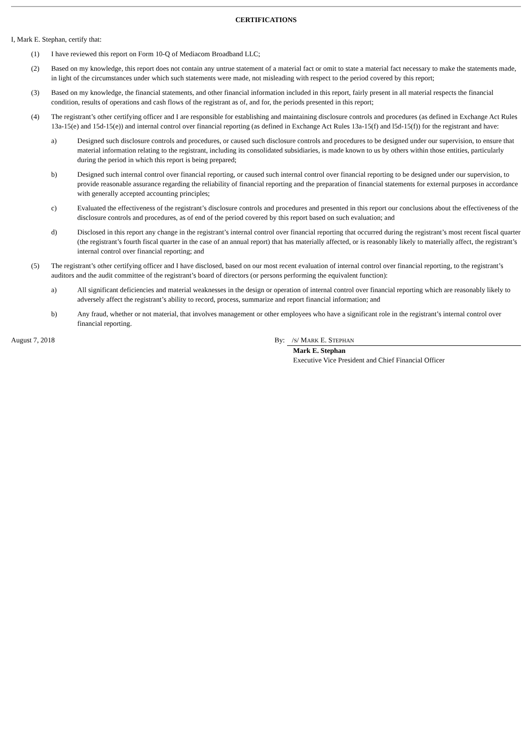CERTIFICATIONS
I, Mark E. Stephan, certify that:
(1) I have reviewed this report on Form 10-Q of Mediacom Broadband LLC;
(2) Based on my knowledge, this report does not contain any untrue statement of a material fact or omit to state a material fact necessary to make the statements made, in light of the circumstances under which such statements were made, not misleading with respect to the period covered by this report;
(3) Based on my knowledge, the financial statements, and other financial information included in this report, fairly present in all material respects the financial condition, results of operations and cash flows of the registrant as of, and for, the periods presented in this report;
(4) The registrant’s other certifying officer and I are responsible for establishing and maintaining disclosure controls and procedures (as defined in Exchange Act Rules 13a-15(e) and 15d-15(e)) and internal control over financial reporting (as defined in Exchange Act Rules 13a-15(f) and l5d-15(f)) for the registrant and have:
a) Designed such disclosure controls and procedures, or caused such disclosure controls and procedures to be designed under our supervision, to ensure that material information relating to the registrant, including its consolidated subsidiaries, is made known to us by others within those entities, particularly during the period in which this report is being prepared;
b) Designed such internal control over financial reporting, or caused such internal control over financial reporting to be designed under our supervision, to provide reasonable assurance regarding the reliability of financial reporting and the preparation of financial statements for external purposes in accordance with generally accepted accounting principles;
c) Evaluated the effectiveness of the registrant’s disclosure controls and procedures and presented in this report our conclusions about the effectiveness of the disclosure controls and procedures, as of end of the period covered by this report based on such evaluation; and
d) Disclosed in this report any change in the registrant’s internal control over financial reporting that occurred during the registrant’s most recent fiscal quarter (the registrant’s fourth fiscal quarter in the case of an annual report) that has materially affected, or is reasonably likely to materially affect, the registrant’s internal control over financial reporting; and
(5) The registrant’s other certifying officer and I have disclosed, based on our most recent evaluation of internal control over financial reporting, to the registrant’s auditors and the audit committee of the registrant’s board of directors (or persons performing the equivalent function):
a) All significant deficiencies and material weaknesses in the design or operation of internal control over financial reporting which are reasonably likely to adversely affect the registrant’s ability to record, process, summarize and report financial information; and
b) Any fraud, whether or not material, that involves management or other employees who have a significant role in the registrant’s internal control over financial reporting.
August 7, 2018 By: /S/ MARK E. STEPHAN
Mark E. Stephan
Executive Vice President and Chief Financial Officer